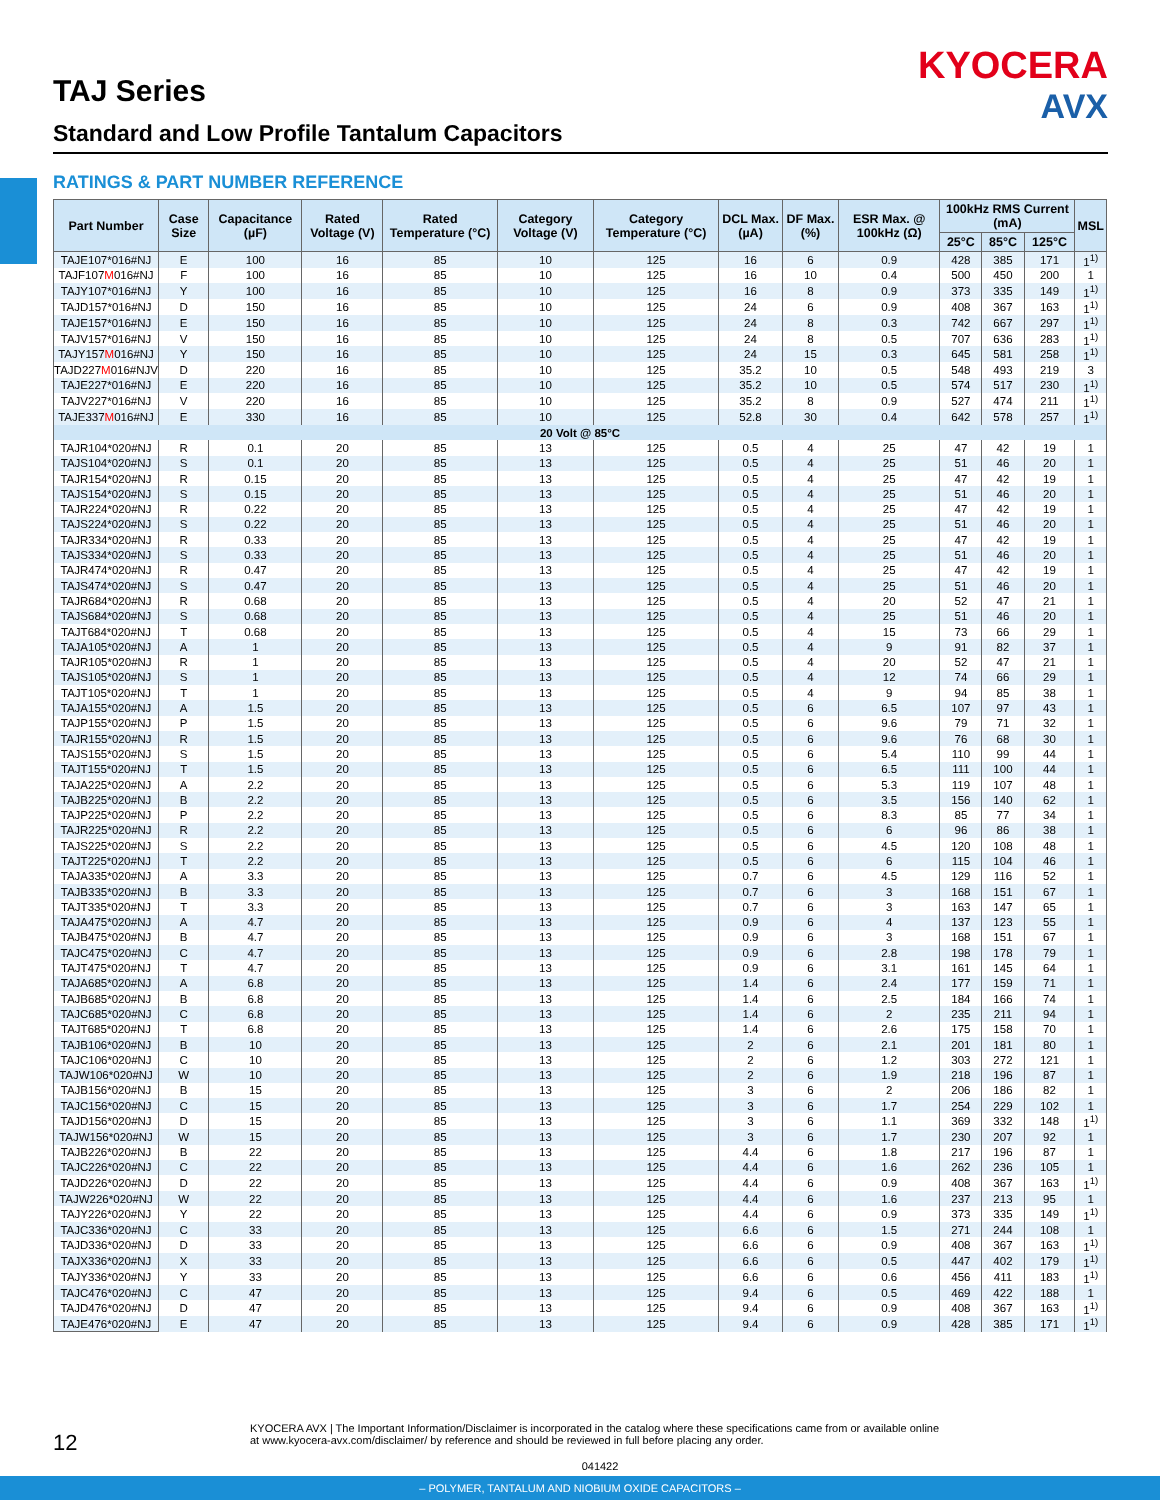KYOCERA
AVX
TAJ Series
Standard and Low Profile Tantalum Capacitors
RATINGS & PART NUMBER REFERENCE
| Part Number | Case Size | Capacitance (µF) | Rated Voltage (V) | Rated Temperature (°C) | Category Voltage (V) | Category Temperature (°C) | DCL Max. (µA) | DF Max. (%) | ESR Max. @ 100kHz (Ω) | 100kHz RMS Current (mA) | | | MSL |
| --- | --- | --- | --- | --- | --- | --- | --- | --- | --- | --- | --- | --- | --- |
| | | | | | | | | | | 25°C | 85°C | 125°C | |
| TAJE107*016#NJ | E | 100 | 16 | 85 | 10 | 125 | 16 | 6 | 0.9 | 428 | 385 | 171 | 1<sup>1)</sup> |
| TAJF107 M 016#NJ | F | 100 | 16 | 85 | 10 | 125 | 16 | 10 | 0.4 | 500 | 450 | 200 | 1 |
| TAJY107*016#NJ | Y | 100 | 16 | 85 | 10 | 125 | 16 | 8 | 0.9 | 373 | 335 | 149 | 1<sup>1)</sup> |
| TAJD157*016#NJ | D | 150 | 16 | 85 | 10 | 125 | 24 | 6 | 0.9 | 408 | 367 | 163 | 1<sup>1)</sup> |
| TAJE157*016#NJ | E | 150 | 16 | 85 | 10 | 125 | 24 | 8 | 0.3 | 742 | 667 | 297 | 1<sup>1)</sup> |
| TAJV157*016#NJ | V | 150 | 16 | 85 | 10 | 125 | 24 | 8 | 0.5 | 707 | 636 | 283 | 1<sup>1)</sup> |
| TAJY157 M 016#NJ | Y | 150 | 16 | 85 | 10 | 125 | 24 | 15 | 0.3 | 645 | 581 | 258 | 1<sup>1)</sup> |
| TAJD227 M 016#NJV | D | 220 | 16 | 85 | 10 | 125 | 35.2 | 10 | 0.5 | 548 | 493 | 219 | 3 |
| TAJE227*016#NJ | E | 220 | 16 | 85 | 10 | 125 | 35.2 | 10 | 0.5 | 574 | 517 | 230 | 1<sup>1)</sup> |
| TAJV227*016#NJ | V | 220 | 16 | 85 | 10 | 125 | 35.2 | 8 | 0.9 | 527 | 474 | 211 | 1<sup>1)</sup> |
| TAJE337 M 016#NJ | E | 330 | 16 | 85 | 10 | 125 | 52.8 | 30 | 0.4 | 642 | 578 | 257 | 1<sup>1)</sup> |
| 20 Volt @ 85°C | | | | | | | | | | | | | |
| TAJR104*020#NJ | R | 0.1 | 20 | 85 | 13 | 125 | 0.5 | 4 | 25 | 47 | 42 | 19 | 1 |
| TAJS104*020#NJ | S | 0.1 | 20 | 85 | 13 | 125 | 0.5 | 4 | 25 | 51 | 46 | 20 | 1 |
| TAJR154*020#NJ | R | 0.15 | 20 | 85 | 13 | 125 | 0.5 | 4 | 25 | 47 | 42 | 19 | 1 |
| TAJS154*020#NJ | S | 0.15 | 20 | 85 | 13 | 125 | 0.5 | 4 | 25 | 51 | 46 | 20 | 1 |
| TAJR224*020#NJ | R | 0.22 | 20 | 85 | 13 | 125 | 0.5 | 4 | 25 | 47 | 42 | 19 | 1 |
| TAJS224*020#NJ | S | 0.22 | 20 | 85 | 13 | 125 | 0.5 | 4 | 25 | 51 | 46 | 20 | 1 |
| TAJR334*020#NJ | R | 0.33 | 20 | 85 | 13 | 125 | 0.5 | 4 | 25 | 47 | 42 | 19 | 1 |
| TAJS334*020#NJ | S | 0.33 | 20 | 85 | 13 | 125 | 0.5 | 4 | 25 | 51 | 46 | 20 | 1 |
| TAJR474*020#NJ | R | 0.47 | 20 | 85 | 13 | 125 | 0.5 | 4 | 25 | 47 | 42 | 19 | 1 |
| TAJS474*020#NJ | S | 0.47 | 20 | 85 | 13 | 125 | 0.5 | 4 | 25 | 51 | 46 | 20 | 1 |
| TAJR684*020#NJ | R | 0.68 | 20 | 85 | 13 | 125 | 0.5 | 4 | 20 | 52 | 47 | 21 | 1 |
| TAJS684*020#NJ | S | 0.68 | 20 | 85 | 13 | 125 | 0.5 | 4 | 25 | 51 | 46 | 20 | 1 |
| TAJT684*020#NJ | T | 0.68 | 20 | 85 | 13 | 125 | 0.5 | 4 | 15 | 73 | 66 | 29 | 1 |
| TAJA105*020#NJ | A | 1 | 20 | 85 | 13 | 125 | 0.5 | 4 | 9 | 91 | 82 | 37 | 1 |
| TAJR105*020#NJ | R | 1 | 20 | 85 | 13 | 125 | 0.5 | 4 | 20 | 52 | 47 | 21 | 1 |
| TAJS105*020#NJ | S | 1 | 20 | 85 | 13 | 125 | 0.5 | 4 | 12 | 74 | 66 | 29 | 1 |
| TAJT105*020#NJ | T | 1 | 20 | 85 | 13 | 125 | 0.5 | 4 | 9 | 94 | 85 | 38 | 1 |
| TAJA155*020#NJ | A | 1.5 | 20 | 85 | 13 | 125 | 0.5 | 6 | 6.5 | 107 | 97 | 43 | 1 |
| TAJP155*020#NJ | P | 1.5 | 20 | 85 | 13 | 125 | 0.5 | 6 | 9.6 | 79 | 71 | 32 | 1 |
| TAJR155*020#NJ | R | 1.5 | 20 | 85 | 13 | 125 | 0.5 | 6 | 9.6 | 76 | 68 | 30 | 1 |
| TAJS155*020#NJ | S | 1.5 | 20 | 85 | 13 | 125 | 0.5 | 6 | 5.4 | 110 | 99 | 44 | 1 |
| TAJT155*020#NJ | T | 1.5 | 20 | 85 | 13 | 125 | 0.5 | 6 | 6.5 | 111 | 100 | 44 | 1 |
| TAJA225*020#NJ | A | 2.2 | 20 | 85 | 13 | 125 | 0.5 | 6 | 5.3 | 119 | 107 | 48 | 1 |
| TAJB225*020#NJ | B | 2.2 | 20 | 85 | 13 | 125 | 0.5 | 6 | 3.5 | 156 | 140 | 62 | 1 |
| TAJP225*020#NJ | P | 2.2 | 20 | 85 | 13 | 125 | 0.5 | 6 | 8.3 | 85 | 77 | 34 | 1 |
| TAJR225*020#NJ | R | 2.2 | 20 | 85 | 13 | 125 | 0.5 | 6 | 6 | 96 | 86 | 38 | 1 |
| TAJS225*020#NJ | S | 2.2 | 20 | 85 | 13 | 125 | 0.5 | 6 | 4.5 | 120 | 108 | 48 | 1 |
| TAJT225*020#NJ | T | 2.2 | 20 | 85 | 13 | 125 | 0.5 | 6 | 6 | 115 | 104 | 46 | 1 |
| TAJA335*020#NJ | A | 3.3 | 20 | 85 | 13 | 125 | 0.7 | 6 | 4.5 | 129 | 116 | 52 | 1 |
| TAJB335*020#NJ | B | 3.3 | 20 | 85 | 13 | 125 | 0.7 | 6 | 3 | 168 | 151 | 67 | 1 |
| TAJT335*020#NJ | T | 3.3 | 20 | 85 | 13 | 125 | 0.7 | 6 | 3 | 163 | 147 | 65 | 1 |
| TAJA475*020#NJ | A | 4.7 | 20 | 85 | 13 | 125 | 0.9 | 6 | 4 | 137 | 123 | 55 | 1 |
| TAJB475*020#NJ | B | 4.7 | 20 | 85 | 13 | 125 | 0.9 | 6 | 3 | 168 | 151 | 67 | 1 |
| TAJC475*020#NJ | C | 4.7 | 20 | 85 | 13 | 125 | 0.9 | 6 | 2.8 | 198 | 178 | 79 | 1 |
| TAJT475*020#NJ | T | 4.7 | 20 | 85 | 13 | 125 | 0.9 | 6 | 3.1 | 161 | 145 | 64 | 1 |
| TAJA685*020#NJ | A | 6.8 | 20 | 85 | 13 | 125 | 1.4 | 6 | 2.4 | 177 | 159 | 71 | 1 |
| TAJB685*020#NJ | B | 6.8 | 20 | 85 | 13 | 125 | 1.4 | 6 | 2.5 | 184 | 166 | 74 | 1 |
| TAJC685*020#NJ | C | 6.8 | 20 | 85 | 13 | 125 | 1.4 | 6 | 2 | 235 | 211 | 94 | 1 |
| TAJT685*020#NJ | T | 6.8 | 20 | 85 | 13 | 125 | 1.4 | 6 | 2.6 | 175 | 158 | 70 | 1 |
| TAJB106*020#NJ | B | 10 | 20 | 85 | 13 | 125 | 2 | 6 | 2.1 | 201 | 181 | 80 | 1 |
| TAJC106*020#NJ | C | 10 | 20 | 85 | 13 | 125 | 2 | 6 | 1.2 | 303 | 272 | 121 | 1 |
| TAJW106*020#NJ | W | 10 | 20 | 85 | 13 | 125 | 2 | 6 | 1.9 | 218 | 196 | 87 | 1 |
| TAJB156*020#NJ | B | 15 | 20 | 85 | 13 | 125 | 3 | 6 | 2 | 206 | 186 | 82 | 1 |
| TAJC156*020#NJ | C | 15 | 20 | 85 | 13 | 125 | 3 | 6 | 1.7 | 254 | 229 | 102 | 1 |
| TAJD156*020#NJ | D | 15 | 20 | 85 | 13 | 125 | 3 | 6 | 1.1 | 369 | 332 | 148 | 1<sup>1)</sup> |
| TAJW156*020#NJ | W | 15 | 20 | 85 | 13 | 125 | 3 | 6 | 1.7 | 230 | 207 | 92 | 1 |
| TAJB226*020#NJ | B | 22 | 20 | 85 | 13 | 125 | 4.4 | 6 | 1.8 | 217 | 196 | 87 | 1 |
| TAJC226*020#NJ | C | 22 | 20 | 85 | 13 | 125 | 4.4 | 6 | 1.6 | 262 | 236 | 105 | 1 |
| TAJD226*020#NJ | D | 22 | 20 | 85 | 13 | 125 | 4.4 | 6 | 0.9 | 408 | 367 | 163 | 1<sup>1)</sup> |
| TAJW226*020#NJ | W | 22 | 20 | 85 | 13 | 125 | 4.4 | 6 | 1.6 | 237 | 213 | 95 | 1 |
| TAJY226*020#NJ | Y | 22 | 20 | 85 | 13 | 125 | 4.4 | 6 | 0.9 | 373 | 335 | 149 | 1<sup>1)</sup> |
| TAJC336*020#NJ | C | 33 | 20 | 85 | 13 | 125 | 6.6 | 6 | 1.5 | 271 | 244 | 108 | 1 |
| TAJD336*020#NJ | D | 33 | 20 | 85 | 13 | 125 | 6.6 | 6 | 0.9 | 408 | 367 | 163 | 1<sup>1)</sup> |
| TAJX336*020#NJ | X | 33 | 20 | 85 | 13 | 125 | 6.6 | 6 | 0.5 | 447 | 402 | 179 | 1<sup>1)</sup> |
| TAJY336*020#NJ | Y | 33 | 20 | 85 | 13 | 125 | 6.6 | 6 | 0.6 | 456 | 411 | 183 | 1<sup>1)</sup> |
| TAJC476*020#NJ | C | 47 | 20 | 85 | 13 | 125 | 9.4 | 6 | 0.5 | 469 | 422 | 188 | 1 |
| TAJD476*020#NJ | D | 47 | 20 | 85 | 13 | 125 | 9.4 | 6 | 0.9 | 408 | 367 | 163 | 1<sup>1)</sup> |
| TAJE476*020#NJ | E | 47 | 20 | 85 | 13 | 125 | 9.4 | 6 | 0.9 | 428 | 385 | 171 | 1<sup>1)</sup> |
12
KYOCERA AVX | The Important Information/Disclaimer is incorporated in the catalog where these specifications came from or available online at www.kyocera-avx.com/disclaimer/ by reference and should be reviewed in full before placing any order.
041422
– POLYMER, TANTALUM AND NIOBIUM OXIDE CAPACITORS –